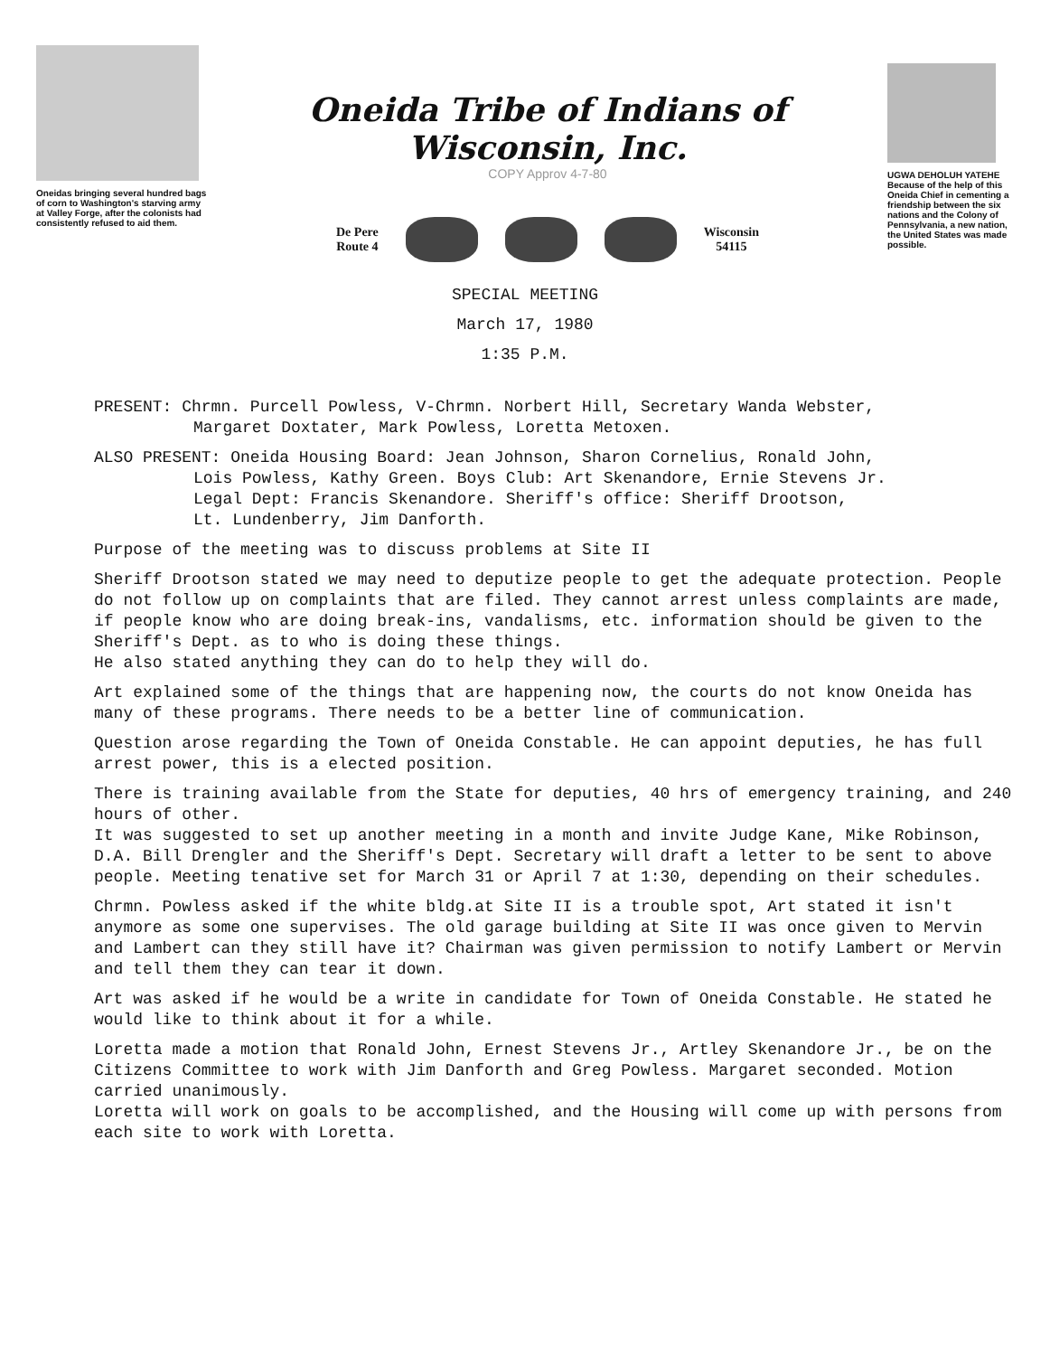Oneidas bringing several hundred bags of corn to Washington's starving army at Valley Forge, after the colonists had consistently refused to aid them.
Oneida Tribe of Indians of Wisconsin, Inc.
COPY Approv 4-7-80
De Pere
Route 4
Wisconsin
54115
UGWA DEHOLUH YATEHE
Because of the help of this Oneida Chief in cementing a friendship between the six nations and the Colony of Pennsylvania, a new nation, the United States was made possible.
SPECIAL MEETING
March 17, 1980
1:35 P.M.
PRESENT: Chrmn. Purcell Powless, V-Chrmn. Norbert Hill, Secretary Wanda Webster,
Margaret Doxtater, Mark Powless, Loretta Metoxen.
ALSO PRESENT: Oneida Housing Board: Jean Johnson, Sharon Cornelius, Ronald John,
Lois Powless, Kathy Green. Boys Club: Art Skenandore, Ernie Stevens Jr.
Legal Dept: Francis Skenandore. Sheriff's office: Sheriff Drootson,
Lt. Lundenberry, Jim Danforth.
Purpose of the meeting was to discuss problems at Site II
Sheriff Drootson stated we may need to deputize people to get the adequate protection. People do not follow up on complaints that are filed. They cannot arrest unless complaints are made, if people know who are doing break-ins, vandalisms, etc. information should be given to the Sheriff's Dept. as to who is doing these things.
He also stated anything they can do to help they will do.
Art explained some of the things that are happening now, the courts do not know Oneida has many of these programs. There needs to be a better line of communication.
Question arose regarding the Town of Oneida Constable. He can appoint deputies, he has full arrest power, this is a elected position.
There is training available from the State for deputies, 40 hrs of emergency training, and 240 hours of other.
It was suggested to set up another meeting in a month and invite Judge Kane, Mike Robinson, D.A. Bill Drengler and the Sheriff's Dept. Secretary will draft a letter to be sent to above people. Meeting tenative set for March 31 or April 7 at 1:30, depending on their schedules.
Chrmn. Powless asked if the white bldg.at Site II is a trouble spot, Art stated it isn't anymore as some one supervises. The old garage building at Site II was once given to Mervin and Lambert can they still have it? Chairman was given permission to notify Lambert or Mervin and tell them they can tear it down.
Art was asked if he would be a write in candidate for Town of Oneida Constable. He stated he would like to think about it for a while.
Loretta made a motion that Ronald John, Ernest Stevens Jr., Artley Skenandore Jr., be on the Citizens Committee to work with Jim Danforth and Greg Powless. Margaret seconded. Motion carried unanimously.
Loretta will work on goals to be accomplished, and the Housing will come up with persons from each site to work with Loretta.